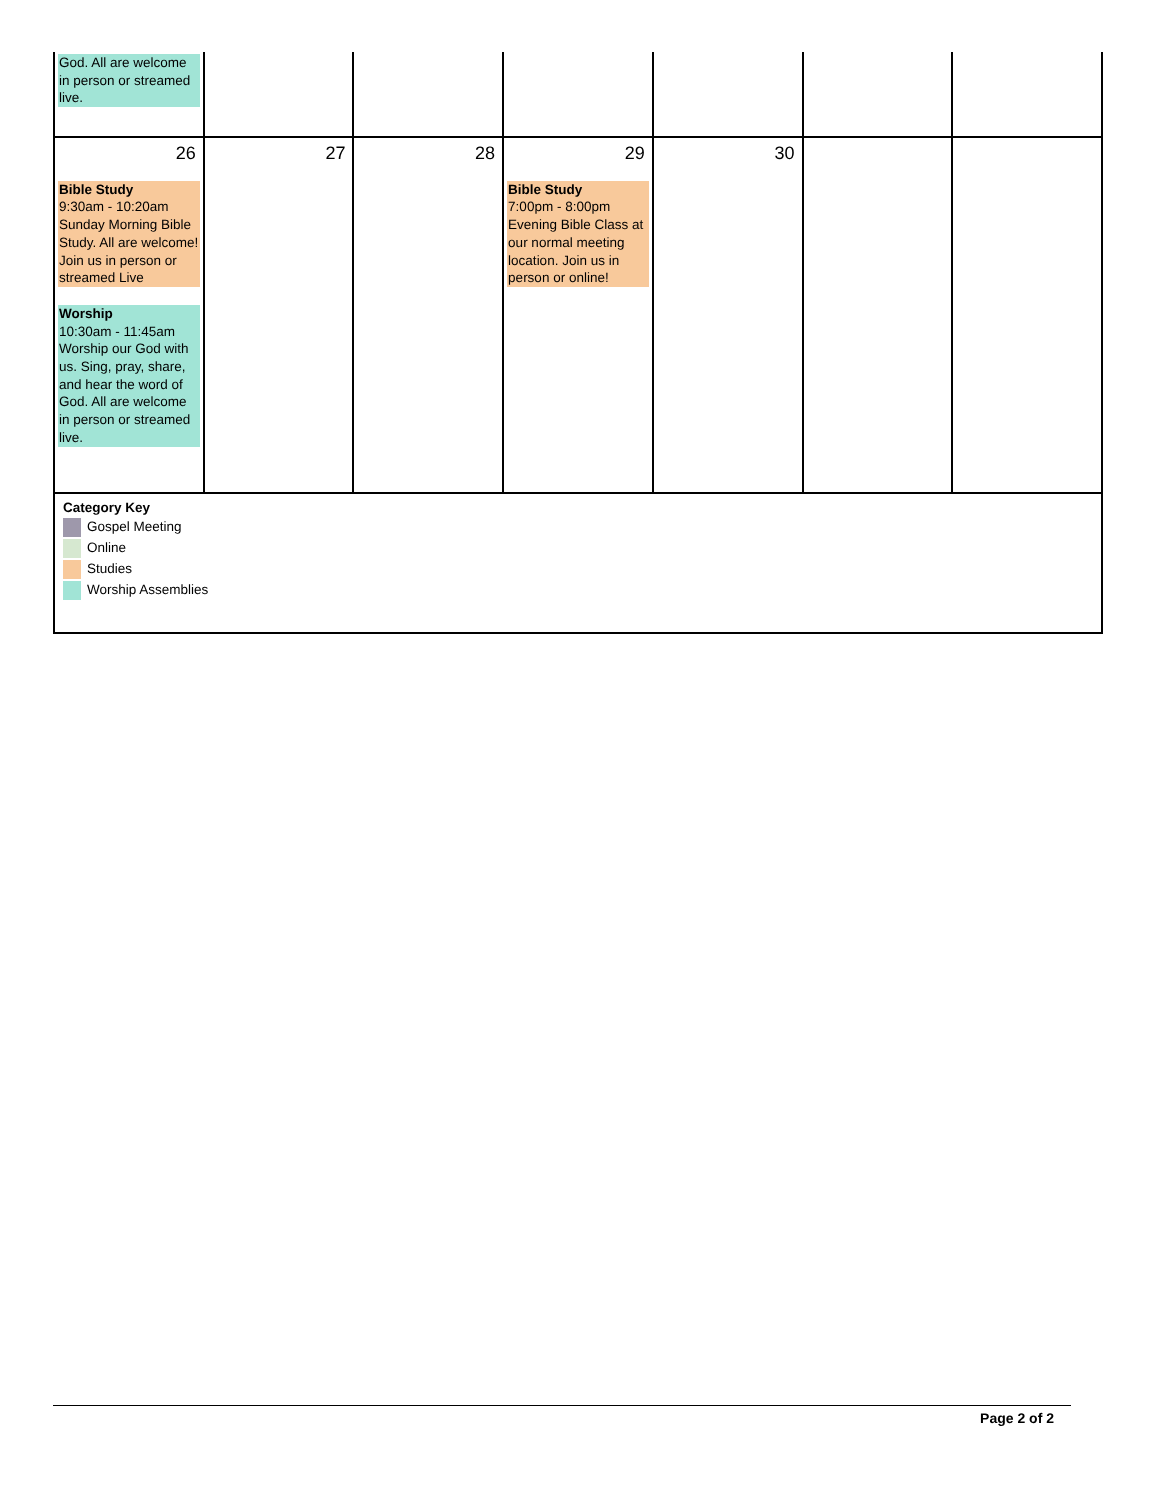| God. All are welcome in person or streamed live. | | | | | | |
| 26 Bible Study 9:30am - 10:20am Sunday Morning Bible Study. All are welcome! Join us in person or streamed Live Worship 10:30am - 11:45am Worship our God with us. Sing, pray, share, and hear the word of God. All are welcome in person or streamed live. | 27 | 28 | 29 Bible Study 7:00pm - 8:00pm Evening Bible Class at our normal meeting location. Join us in person or online! | 30 | | |
| Category Key Gospel Meeting Online Studies Worship Assemblies | | | | | | |
Page 2 of 2